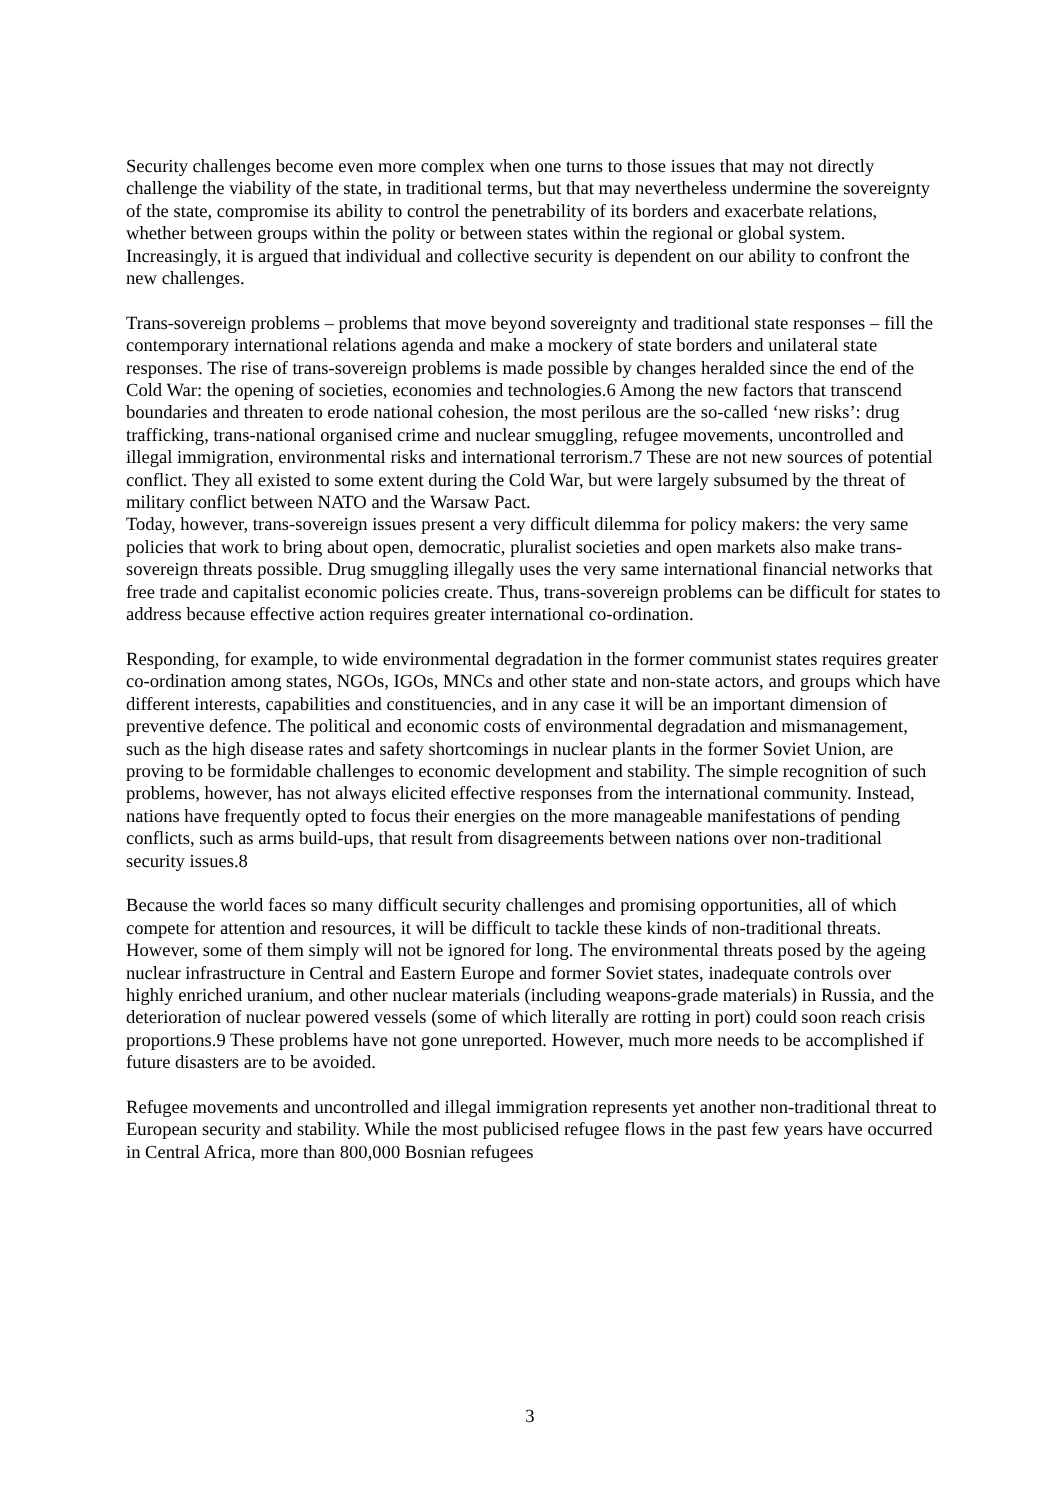Security challenges become even more complex when one turns to those issues that may not directly challenge the viability of the state, in traditional terms, but that may nevertheless undermine the sovereignty of the state, compromise its ability to control the penetrability of its borders and exacerbate relations, whether between groups within the polity or between states within the regional or global system. Increasingly, it is argued that individual and collective security is dependent on our ability to confront the new challenges.
Trans-sovereign problems – problems that move beyond sovereignty and traditional state responses – fill the contemporary international relations agenda and make a mockery of state borders and unilateral state responses. The rise of trans-sovereign problems is made possible by changes heralded since the end of the Cold War: the opening of societies, economies and technologies.6 Among the new factors that transcend boundaries and threaten to erode national cohesion, the most perilous are the so-called ‘new risks’: drug trafficking, trans-national organised crime and nuclear smuggling, refugee movements, uncontrolled and illegal immigration, environmental risks and international terrorism.7 These are not new sources of potential conflict. They all existed to some extent during the Cold War, but were largely subsumed by the threat of military conflict between NATO and the Warsaw Pact.
Today, however, trans-sovereign issues present a very difficult dilemma for policy makers: the very same policies that work to bring about open, democratic, pluralist societies and open markets also make trans-sovereign threats possible. Drug smuggling illegally uses the very same international financial networks that free trade and capitalist economic policies create. Thus, trans-sovereign problems can be difficult for states to address because effective action requires greater international co-ordination.
Responding, for example, to wide environmental degradation in the former communist states requires greater co-ordination among states, NGOs, IGOs, MNCs and other state and non-state actors, and groups which have different interests, capabilities and constituencies, and in any case it will be an important dimension of preventive defence. The political and economic costs of environmental degradation and mismanagement, such as the high disease rates and safety shortcomings in nuclear plants in the former Soviet Union, are proving to be formidable challenges to economic development and stability. The simple recognition of such problems, however, has not always elicited effective responses from the international community. Instead, nations have frequently opted to focus their energies on the more manageable manifestations of pending conflicts, such as arms build-ups, that result from disagreements between nations over non-traditional security issues.8
Because the world faces so many difficult security challenges and promising opportunities, all of which compete for attention and resources, it will be difficult to tackle these kinds of non-traditional threats. However, some of them simply will not be ignored for long. The environmental threats posed by the ageing nuclear infrastructure in Central and Eastern Europe and former Soviet states, inadequate controls over highly enriched uranium, and other nuclear materials (including weapons-grade materials) in Russia, and the deterioration of nuclear powered vessels (some of which literally are rotting in port) could soon reach crisis proportions.9 These problems have not gone unreported. However, much more needs to be accomplished if future disasters are to be avoided.
Refugee movements and uncontrolled and illegal immigration represents yet another non-traditional threat to European security and stability. While the most publicised refugee flows in the past few years have occurred in Central Africa, more than 800,000 Bosnian refugees
3